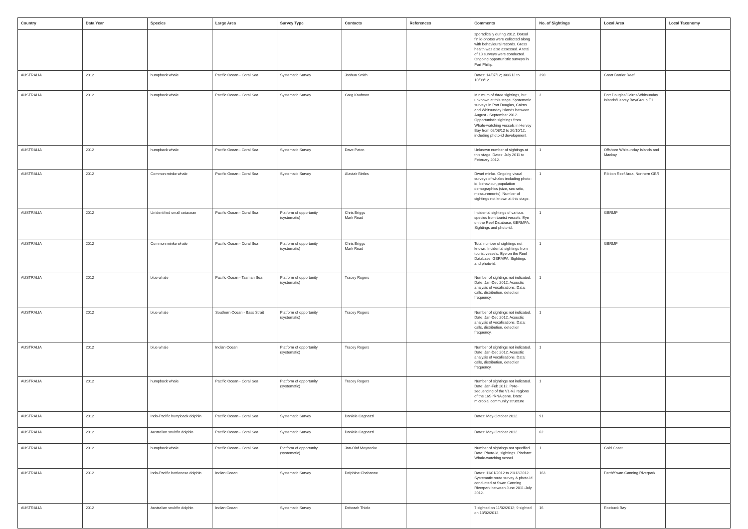| Country | Data Year | Species | Large Area | Survey Type | Contacts | References | Comments | No. of Sightings | Local Area | Local Taxonomy |
| --- | --- | --- | --- | --- | --- | --- | --- | --- | --- | --- |
| | | | | | | | sporadically during 2012. Dorsal fin id-photos were collected along with behavioural records. Gross health was also assessed. A total of 13 surveys were conducted. Ongoing opportunistic surveys in Port Phillip. | | | |
| AUSTRALIA | 2012 | humpback whale | Pacific Ocean - Coral Sea | Systematic Survey | Joshua Smith | | Dates: 14/07/12; 3/08/12 to 10/08/12. | 390 | Great Barrier Reef | |
| AUSTRALIA | 2012 | humpback whale | Pacific Ocean - Coral Sea | Systematic Survey | Greg Kaufman | | Minimum of three sightings, but unknown at this stage. Systematic surveys in Port Douglas, Cairns and Whitsunday Islands between August - September 2012. Opportunistic sightings from Whale-watching vessels in Hervey Bay from 02/08/12 to 20/10/12, including photo-id development. | 3 | Port Douglas/Cairns/Whitsunday Islands/Hervey Bay/Group E1 | |
| AUSTRALIA | 2012 | humpback whale | Pacific Ocean - Coral Sea | Systematic Survey | Dave Paton | | Unknown number of sightings at this stage. Dates: July 2011 to February 2012. | 1 | Offshore Whitsunday Islands and Mackay | |
| AUSTRALIA | 2012 | Common minke whale | Pacific Ocean - Coral Sea | Systematic Survey | Alastair Birtles | | Dwarf minke. Ongoing visual surveys of whales including photo-id, behaviour, population demographics (size, sex ratio, measurements). Number of sightings not known at this stage. | 1 | Ribbon Reef Area, Northern GBR | |
| AUSTRALIA | 2012 | Unidentified small cetacean | Pacific Ocean - Coral Sea | Platform of opportunity (systematic) | Chris Briggs Mark Read | | Incidental sightings of various species from tourist vessels. Eye on the Reef Database, GBRMPA. Sightings and photo-id. | 1 | GBRMP | |
| AUSTRALIA | 2012 | Common minke whale | Pacific Ocean - Coral Sea | Platform of opportunity (systematic) | Chris Briggs Mark Read | | Total number of sightings not known. Incidental sightings from tourist vessels. Eye on the Reef Database, GBRMPA. Sightings and photo-id. | 1 | GBRMP | |
| AUSTRALIA | 2012 | blue whale | Pacific Ocean - Tasman Sea | Platform of opportunity (systematic) | Tracey Rogers | | Number of sightings not indicated. Date: Jan-Dec 2012. Acoustic analysis of vocalisations. Data: calls, distribution, detection frequency. | 1 | | |
| AUSTRALIA | 2012 | blue whale | Southern Ocean - Bass Strait | Platform of opportunity (systematic) | Tracey Rogers | | Number of sightings not indicated. Date: Jan-Dec 2012. Acoustic analysis of vocalisations. Data: calls, distribution, detection frequency. | 1 | | |
| AUSTRALIA | 2012 | blue whale | Indian Ocean | Platform of opportunity (systematic) | Tracey Rogers | | Number of sightings not indicated. Date: Jan-Dec 2012. Acoustic analysis of vocalisations. Data: calls, distribution, detection frequency. | 1 | | |
| AUSTRALIA | 2012 | humpback whale | Pacific Ocean - Coral Sea | Platform of opportunity (systematic) | Tracey Rogers | | Number of sightings not indicated. Date: Jan-Feb 2012. Pyro-sequencing of the V1-V3 regions of the 16S rRNA gene. Data: microbial community structure | 1 | | |
| AUSTRALIA | 2012 | Indo-Pacific humpback dolphin | Pacific Ocean - Coral Sea | Systematic Survey | Daniele Cagnazzi | | Dates: May-October 2012. | 91 | | |
| AUSTRALIA | 2012 | Australian snubfin dolphin | Pacific Ocean - Coral Sea | Systematic Survey | Daniele Cagnazzi | | Dates: May-October 2012. | 62 | | |
| AUSTRALIA | 2012 | humpback whale | Pacific Ocean - Coral Sea | Platform of opportunity (systematic) | Jan-Olaf Meynecke | | Number of sightings not specified. Data: Photo-id, sightings. Platform: Whale-watching vessel. | 1 | Gold Coast | |
| AUSTRALIA | 2012 | Indo-Pacific bottlenose dolphin | Indian Ocean | Systematic Survey | Delphine Chabanne | | Dates: 11/01/2012 to 21/12/2012. Systematic route survey & photo-id conducted at Swan Canning Riverpark between June 2011-July 2012. | 163 | Perth/Swan Canning Riverpark | |
| AUSTRALIA | 2012 | Australian snubfin dolphin | Indian Ocean | Systematic Survey | Deborah Thiele | | 7 sighted on 11/02/2012; 9 sighted on 13/02/2012. | 16 | Roebuck Bay | |